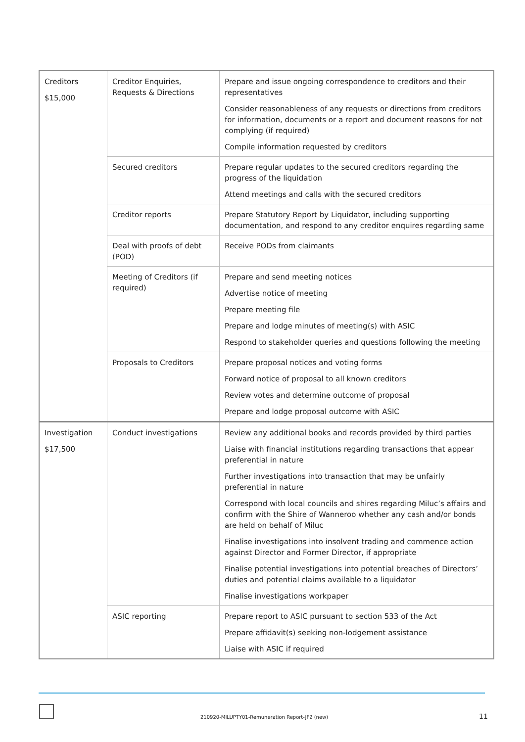| Creditors $15,000 | Creditor Enquiries, Requests & Directions | Prepare and issue ongoing correspondence to creditors and their representatives Consider reasonableness of any requests or directions from creditors for information, documents or a report and document reasons for not complying (if required) Compile information requested by creditors |
| | Secured creditors | Prepare regular updates to the secured creditors regarding the progress of the liquidation Attend meetings and calls with the secured creditors |
| | Creditor reports | Prepare Statutory Report by Liquidator, including supporting documentation, and respond to any creditor enquires regarding same |
| | Deal with proofs of debt (POD) | Receive PODs from claimants |
| | Meeting of Creditors (if required) | Prepare and send meeting notices Advertise notice of meeting Prepare meeting file Prepare and lodge minutes of meeting(s) with ASIC Respond to stakeholder queries and questions following the meeting |
| | Proposals to Creditors | Prepare proposal notices and voting forms Forward notice of proposal to all known creditors Review votes and determine outcome of proposal Prepare and lodge proposal outcome with ASIC |
| Investigation $17,500 | Conduct investigations | Review any additional books and records provided by third parties Liaise with financial institutions regarding transactions that appear preferential in nature Further investigations into transaction that may be unfairly preferential in nature Correspond with local councils and shires regarding Miluc’s affairs and confirm with the Shire of Wanneroo whether any cash and/or bonds are held on behalf of Miluc Finalise investigations into insolvent trading and commence action against Director and Former Director, if appropriate Finalise potential investigations into potential breaches of Directors’ duties and potential claims available to a liquidator Finalise investigations workpaper |
| | ASIC reporting | Prepare report to ASIC pursuant to section 533 of the Act Prepare affidavit(s) seeking non-lodgement assistance Liaise with ASIC if required |
210920-MILUPTY01-Remuneration Report-JF2 (new) 11